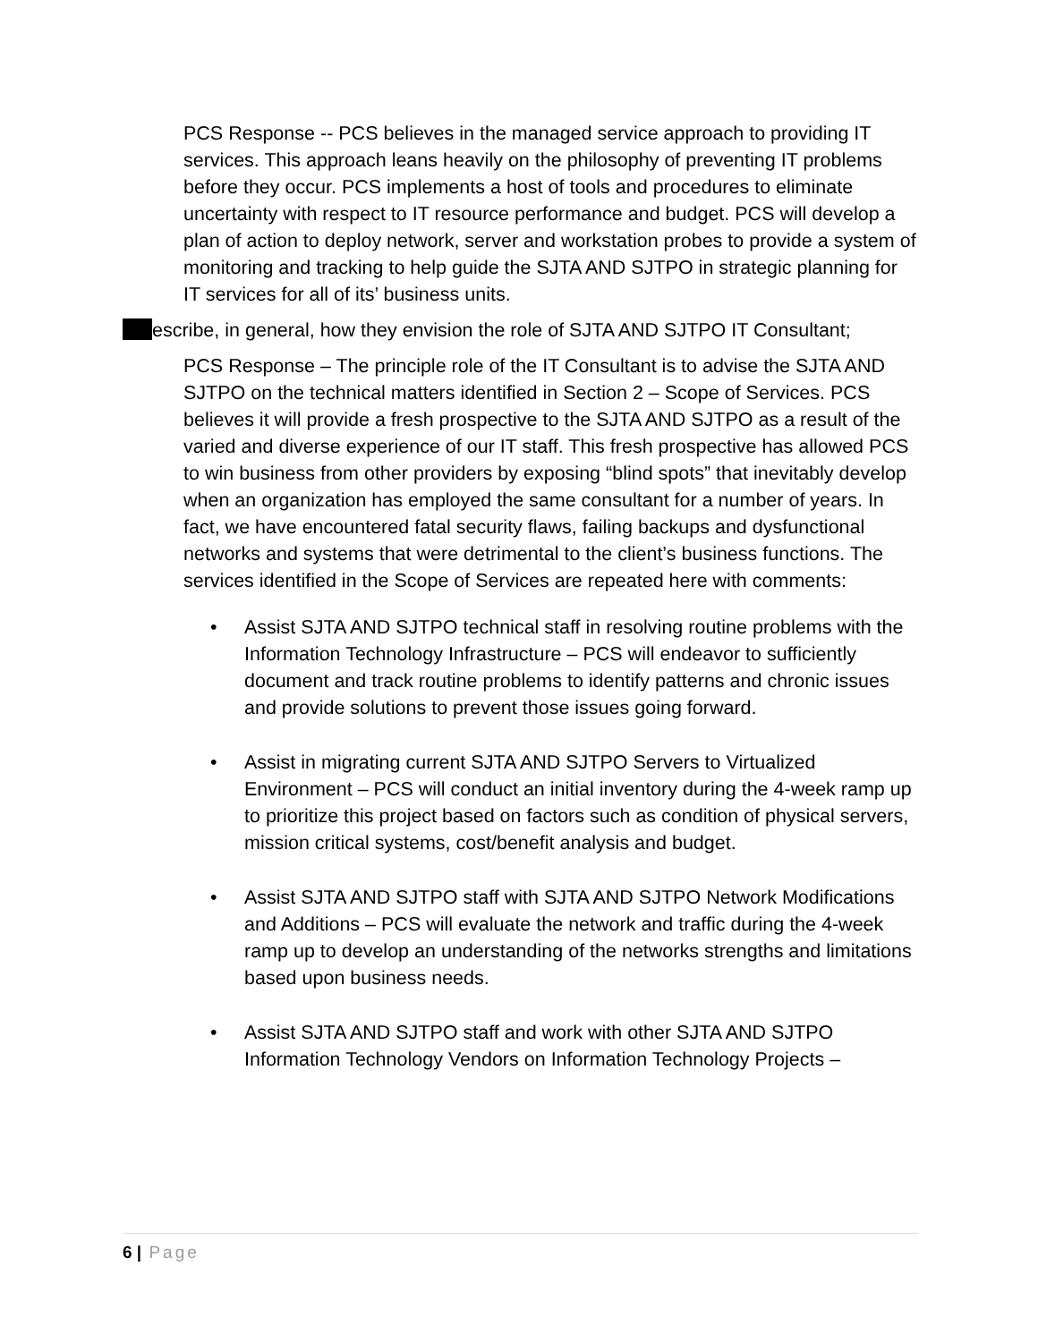PCS Response -- PCS believes in the managed service approach to providing IT services. This approach leans heavily on the philosophy of preventing IT problems before they occur. PCS implements a host of tools and procedures to eliminate uncertainty with respect to IT resource performance and budget. PCS will develop a plan of action to deploy network, server and workstation probes to provide a system of monitoring and tracking to help guide the SJTA AND SJTPO in strategic planning for IT services for all of its’ business units.
escribe, in general, how they envision the role of SJTA AND SJTPO IT Consultant;
PCS Response – The principle role of the IT Consultant is to advise the SJTA AND SJTPO on the technical matters identified in Section 2 – Scope of Services. PCS believes it will provide a fresh prospective to the SJTA AND SJTPO as a result of the varied and diverse experience of our IT staff. This fresh prospective has allowed PCS to win business from other providers by exposing “blind spots” that inevitably develop when an organization has employed the same consultant for a number of years. In fact, we have encountered fatal security flaws, failing backups and dysfunctional networks and systems that were detrimental to the client’s business functions. The services identified in the Scope of Services are repeated here with comments:
• Assist SJTA AND SJTPO technical staff in resolving routine problems with the Information Technology Infrastructure – PCS will endeavor to sufficiently document and track routine problems to identify patterns and chronic issues and provide solutions to prevent those issues going forward.
• Assist in migrating current SJTA AND SJTPO Servers to Virtualized Environment – PCS will conduct an initial inventory during the 4-week ramp up to prioritize this project based on factors such as condition of physical servers, mission critical systems, cost/benefit analysis and budget.
• Assist SJTA AND SJTPO staff with SJTA AND SJTPO Network Modifications and Additions – PCS will evaluate the network and traffic during the 4-week ramp up to develop an understanding of the networks strengths and limitations based upon business needs.
• Assist SJTA AND SJTPO staff and work with other SJTA AND SJTPO Information Technology Vendors on Information Technology Projects –
6 | Page